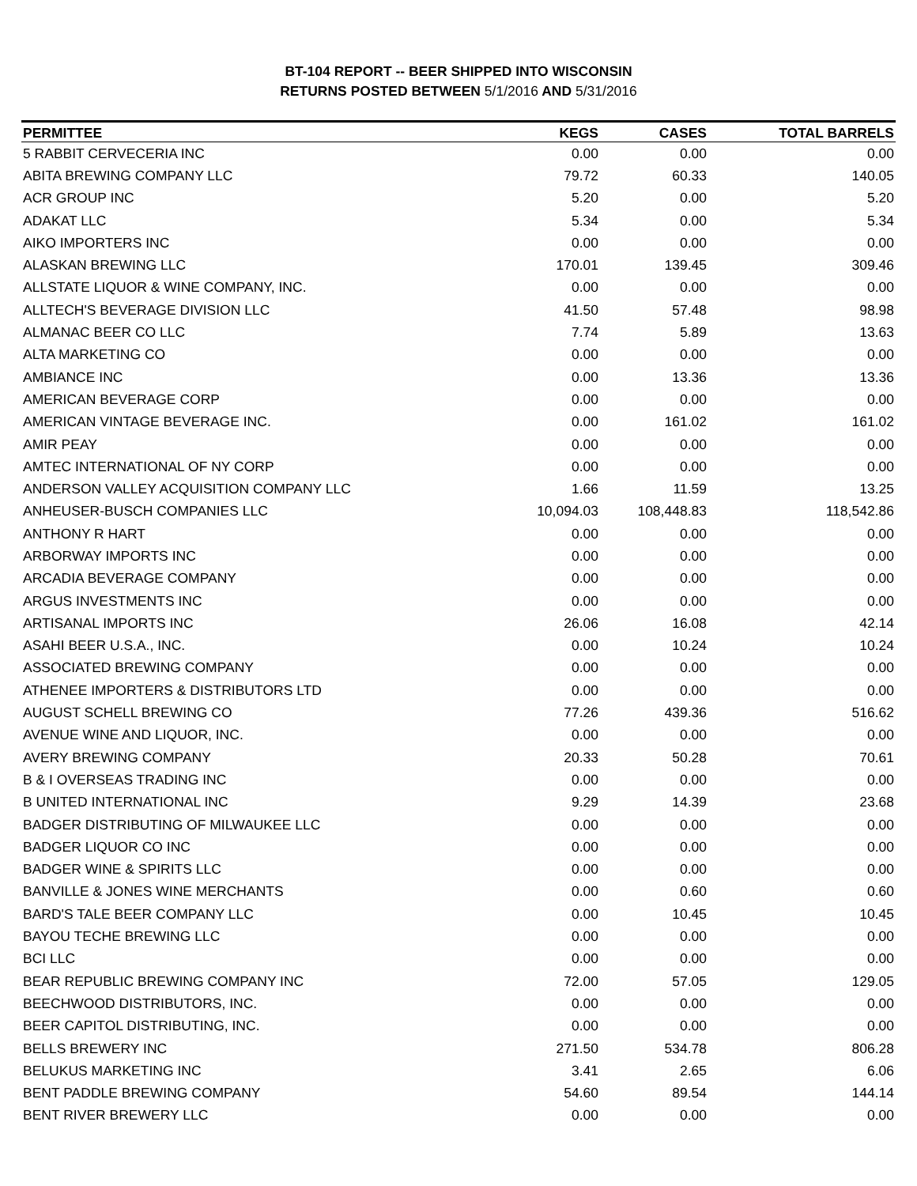BT-104 REPORT -- BEER SHIPPED INTO WISCONSIN
RETURNS POSTED BETWEEN 5/1/2016 AND 5/31/2016
| PERMITTEE | KEGS | CASES | TOTAL BARRELS |
| --- | --- | --- | --- |
| 5 RABBIT CERVECERIA INC | 0.00 | 0.00 | 0.00 |
| ABITA BREWING COMPANY LLC | 79.72 | 60.33 | 140.05 |
| ACR GROUP INC | 5.20 | 0.00 | 5.20 |
| ADAKAT LLC | 5.34 | 0.00 | 5.34 |
| AIKO IMPORTERS INC | 0.00 | 0.00 | 0.00 |
| ALASKAN BREWING LLC | 170.01 | 139.45 | 309.46 |
| ALLSTATE LIQUOR & WINE COMPANY, INC. | 0.00 | 0.00 | 0.00 |
| ALLTECH'S BEVERAGE DIVISION LLC | 41.50 | 57.48 | 98.98 |
| ALMANAC BEER CO LLC | 7.74 | 5.89 | 13.63 |
| ALTA MARKETING CO | 0.00 | 0.00 | 0.00 |
| AMBIANCE INC | 0.00 | 13.36 | 13.36 |
| AMERICAN BEVERAGE CORP | 0.00 | 0.00 | 0.00 |
| AMERICAN VINTAGE BEVERAGE INC. | 0.00 | 161.02 | 161.02 |
| AMIR PEAY | 0.00 | 0.00 | 0.00 |
| AMTEC INTERNATIONAL OF NY CORP | 0.00 | 0.00 | 0.00 |
| ANDERSON VALLEY ACQUISITION COMPANY LLC | 1.66 | 11.59 | 13.25 |
| ANHEUSER-BUSCH COMPANIES LLC | 10,094.03 | 108,448.83 | 118,542.86 |
| ANTHONY R HART | 0.00 | 0.00 | 0.00 |
| ARBORWAY IMPORTS INC | 0.00 | 0.00 | 0.00 |
| ARCADIA BEVERAGE COMPANY | 0.00 | 0.00 | 0.00 |
| ARGUS INVESTMENTS INC | 0.00 | 0.00 | 0.00 |
| ARTISANAL IMPORTS INC | 26.06 | 16.08 | 42.14 |
| ASAHI BEER U.S.A., INC. | 0.00 | 10.24 | 10.24 |
| ASSOCIATED BREWING COMPANY | 0.00 | 0.00 | 0.00 |
| ATHENEE IMPORTERS & DISTRIBUTORS LTD | 0.00 | 0.00 | 0.00 |
| AUGUST SCHELL BREWING CO | 77.26 | 439.36 | 516.62 |
| AVENUE WINE AND LIQUOR, INC. | 0.00 | 0.00 | 0.00 |
| AVERY BREWING COMPANY | 20.33 | 50.28 | 70.61 |
| B & I OVERSEAS TRADING INC | 0.00 | 0.00 | 0.00 |
| B UNITED INTERNATIONAL INC | 9.29 | 14.39 | 23.68 |
| BADGER DISTRIBUTING OF MILWAUKEE LLC | 0.00 | 0.00 | 0.00 |
| BADGER LIQUOR CO INC | 0.00 | 0.00 | 0.00 |
| BADGER WINE & SPIRITS LLC | 0.00 | 0.00 | 0.00 |
| BANVILLE & JONES WINE MERCHANTS | 0.00 | 0.60 | 0.60 |
| BARD'S TALE BEER COMPANY LLC | 0.00 | 10.45 | 10.45 |
| BAYOU TECHE BREWING LLC | 0.00 | 0.00 | 0.00 |
| BCI LLC | 0.00 | 0.00 | 0.00 |
| BEAR REPUBLIC BREWING COMPANY INC | 72.00 | 57.05 | 129.05 |
| BEECHWOOD DISTRIBUTORS, INC. | 0.00 | 0.00 | 0.00 |
| BEER CAPITOL DISTRIBUTING, INC. | 0.00 | 0.00 | 0.00 |
| BELLS BREWERY INC | 271.50 | 534.78 | 806.28 |
| BELUKUS MARKETING INC | 3.41 | 2.65 | 6.06 |
| BENT PADDLE BREWING COMPANY | 54.60 | 89.54 | 144.14 |
| BENT RIVER BREWERY LLC | 0.00 | 0.00 | 0.00 |